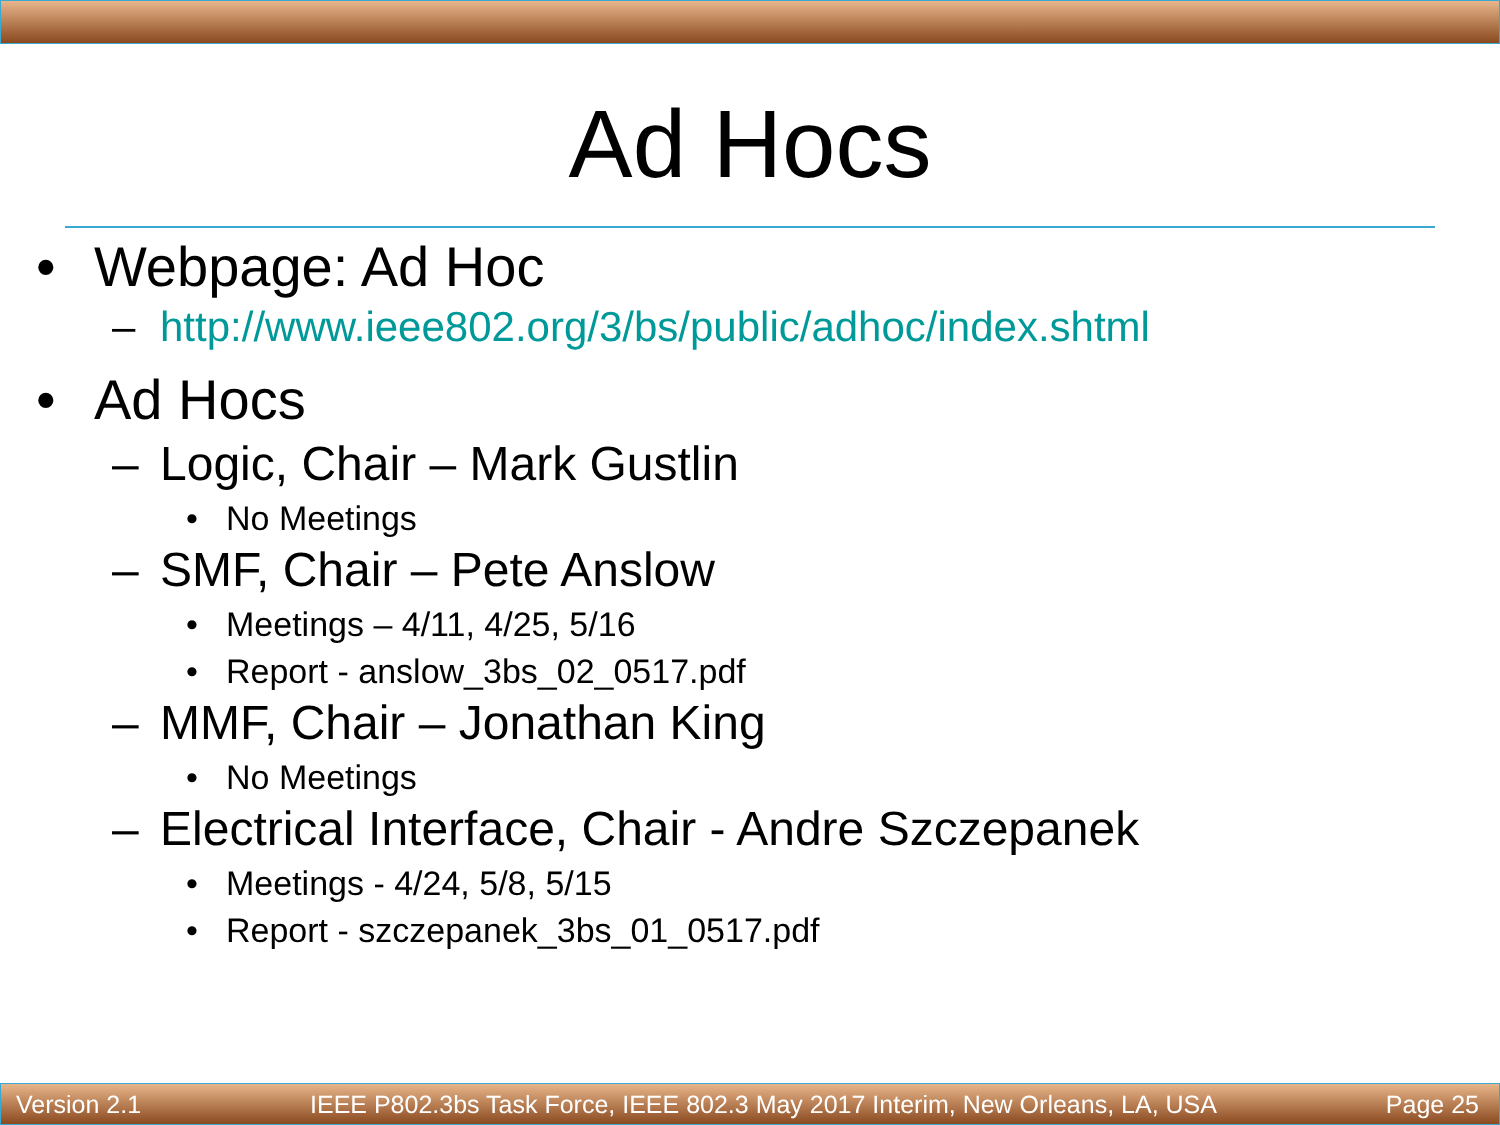Ad Hocs
• Webpage: Ad Hoc
– http://www.ieee802.org/3/bs/public/adhoc/index.shtml
• Ad Hocs
– Logic, Chair – Mark Gustlin
• No Meetings
– SMF, Chair – Pete Anslow
• Meetings – 4/11, 4/25, 5/16
• Report - anslow_3bs_02_0517.pdf
– MMF, Chair – Jonathan King
• No Meetings
– Electrical Interface, Chair - Andre Szczepanek
• Meetings - 4/24, 5/8, 5/15
• Report - szczepanek_3bs_01_0517.pdf
Version 2.1 IEEE P802.3bs Task Force, IEEE 802.3 May 2017 Interim, New Orleans, LA, USA Page 25